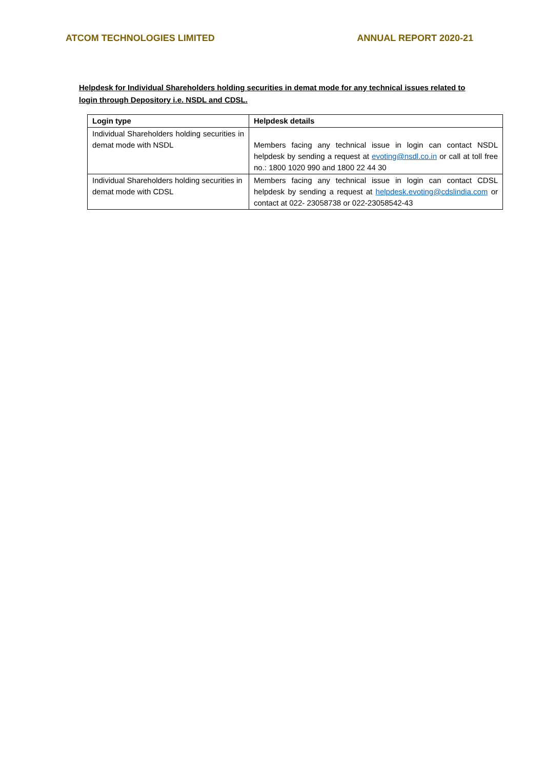ATCOM TECHNOLOGIES LIMITED ANNUAL REPORT 2020-21
Helpdesk for Individual Shareholders holding securities in demat mode for any technical issues related to login through Depository i.e. NSDL and CDSL.
| Login type | Helpdesk details |
| --- | --- |
| Individual Shareholders holding securities in demat mode with NSDL | Members facing any technical issue in login can contact NSDL helpdesk by sending a request at evoting@nsdl.co.in or call at toll free no.: 1800 1020 990 and 1800 22 44 30 |
| Individual Shareholders holding securities in demat mode with CDSL | Members facing any technical issue in login can contact CDSL helpdesk by sending a request at helpdesk.evoting@cdslindia.com or contact at 022- 23058738 or 022-23058542-43 |